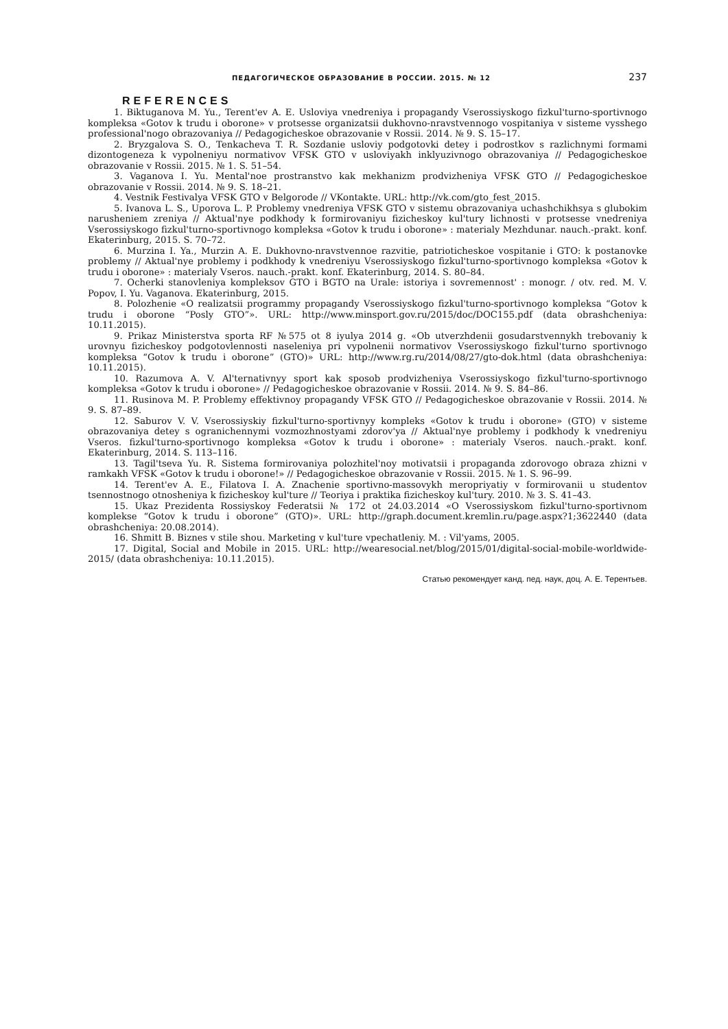ПЕДАГОГИЧЕСКОЕ ОБРАЗОВАНИЕ В РОССИИ. 2015. № 12 237
REFERENCES
1. Biktuganova M. Yu., Terent'ev A. E. Usloviya vnedreniya i propagandy Vserossiyskogo fizkul'turno-sportivnogo kompleksa «Gotov k trudu i oborone» v protsesse organizatsii dukhovno-nravstvennogo vospitaniya v sisteme vysshego professional'nogo obrazovaniya // Pedagogicheskoe obrazovanie v Rossii. 2014. № 9. S. 15–17.
2. Bryzgalova S. O., Tenkacheva T. R. Sozdanie usloviy podgotovki detey i podrostkov s razlichnymi formami dizontogeneza k vypolneniyu normativov VFSK GTO v usloviyakh inklyuzivnogo obrazovaniya // Pedagogicheskoe obrazovanie v Rossii. 2015. № 1. S. 51–54.
3. Vaganova I. Yu. Mental'noe prostranstvo kak mekhanizm prodvizheniya VFSK GTO // Pedagogicheskoe obrazovanie v Rossii. 2014. № 9. S. 18–21.
4. Vestnik Festivalya VFSK GTO v Belgorode // VKontakte. URL: http://vk.com/gto_fest_2015.
5. Ivanova L. S., Uporova L. P. Problemy vnedreniya VFSK GTO v sistemu obrazovaniya uchashchikhsya s glubokim narusheniem zreniya // Aktual'nye podkhody k formirovaniyu fizicheskoy kul'tury lichnosti v protsesse vnedreniya Vserossiyskogo fizkul'turno-sportivnogo kompleksa «Gotov k trudu i oborone» : materialy Mezhdunar. nauch.-prakt. konf. Ekaterinburg, 2015. S. 70–72.
6. Murzina I. Ya., Murzin A. E. Dukhovno-nravstvennoe razvitie, patrioticheskoe vospitanie i GTO: k postanovke problemy // Aktual'nye problemy i podkhody k vnedreniyu Vserossiyskogo fizkul'turno-sportivnogo kompleksa «Gotov k trudu i oborone» : materialy Vseros. nauch.-prakt. konf. Ekaterinburg, 2014. S. 80–84.
7. Ocherki stanovleniya kompleksov GTO i BGTO na Urale: istoriya i sovremennost' : monogr. / otv. red. M. V. Popov, I. Yu. Vaganova. Ekaterinburg, 2015.
8. Polozhenie «O realizatsii programmy propagandy Vserossiyskogo fizkul'turno-sportivnogo kompleksa “Gotov k trudu i oborone “Posly GTO”». URL: http://www.minsport.gov.ru/2015/doc/DOC155.pdf (data obrashcheniya: 10.11.2015).
9. Prikaz Ministerstva sporta RF №575 ot 8 iyulya 2014 g. «Ob utverzhdenii gosudarstvennykh trebovaniy k urovnyu fizicheskoy podgotovlennosti naseleniya pri vypolnenii normativov Vserossiyskogo fizkul'turno sportivnogo kompleksa “Gotov k trudu i oborone” (GTO)» URL: http://www.rg.ru/2014/08/27/gto-dok.html (data obrashcheniya: 10.11.2015).
10. Razumova A. V. Al'ternativnyy sport kak sposob prodvizheniya Vserossiyskogo fizkul'turno-sportivnogo kompleksa «Gotov k trudu i oborone» // Pedagogicheskoe obrazovanie v Rossii. 2014. № 9. S. 84–86.
11. Rusinova M. P. Problemy effektivnoy propagandy VFSK GTO // Pedagogicheskoe obrazovanie v Rossii. 2014. № 9. S. 87–89.
12. Saburov V. V. Vserossiyskiy fizkul'turno-sportivnyy kompleks «Gotov k trudu i oborone» (GTO) v sisteme obrazovaniya detey s ogranichennymi vozmozhnostyami zdorov'ya // Aktual'nye problemy i podkhody k vnedreniyu Vseros. fizkul'turno-sportivnogo kompleksa «Gotov k trudu i oborone» : materialy Vseros. nauch.-prakt. konf. Ekaterinburg, 2014. S. 113–116.
13. Tagil'tseva Yu. R. Sistema formirovaniya polozhitel'noy motivatsii i propaganda zdorovogo obraza zhizni v ramkakh VFSK «Gotov k trudu i oborone!» // Pedagogicheskoe obrazovanie v Rossii. 2015. № 1. S. 96–99.
14. Terent'ev A. E., Filatova I. A. Znachenie sportivno-massovykh meropriyatiy v formirovanii u studentov tsennostnogo otnosheniya k fizicheskoy kul'ture // Teoriya i praktika fizicheskoy kul'tury. 2010. № 3. S. 41–43.
15. Ukaz Prezidenta Rossiyskoy Federatsii № 172 ot 24.03.2014 «O Vserossiyskom fizkul'turno-sportivnom komplekse “Gotov k trudu i oborone” (GTO)». URL: http://graph.document.kremlin.ru/page.aspx?1;3622440 (data obrashcheniya: 20.08.2014).
16. Shmitt B. Biznes v stile shou. Marketing v kul'ture vpechatleniy. M. : Vil'yams, 2005.
17. Digital, Social and Mobile in 2015. URL: http://wearesocial.net/blog/2015/01/digital-social-mobile-worldwide-2015/ (data obrashcheniya: 10.11.2015).
Статью рекомендует канд. пед. наук, доц. А. Е. Терентьев.